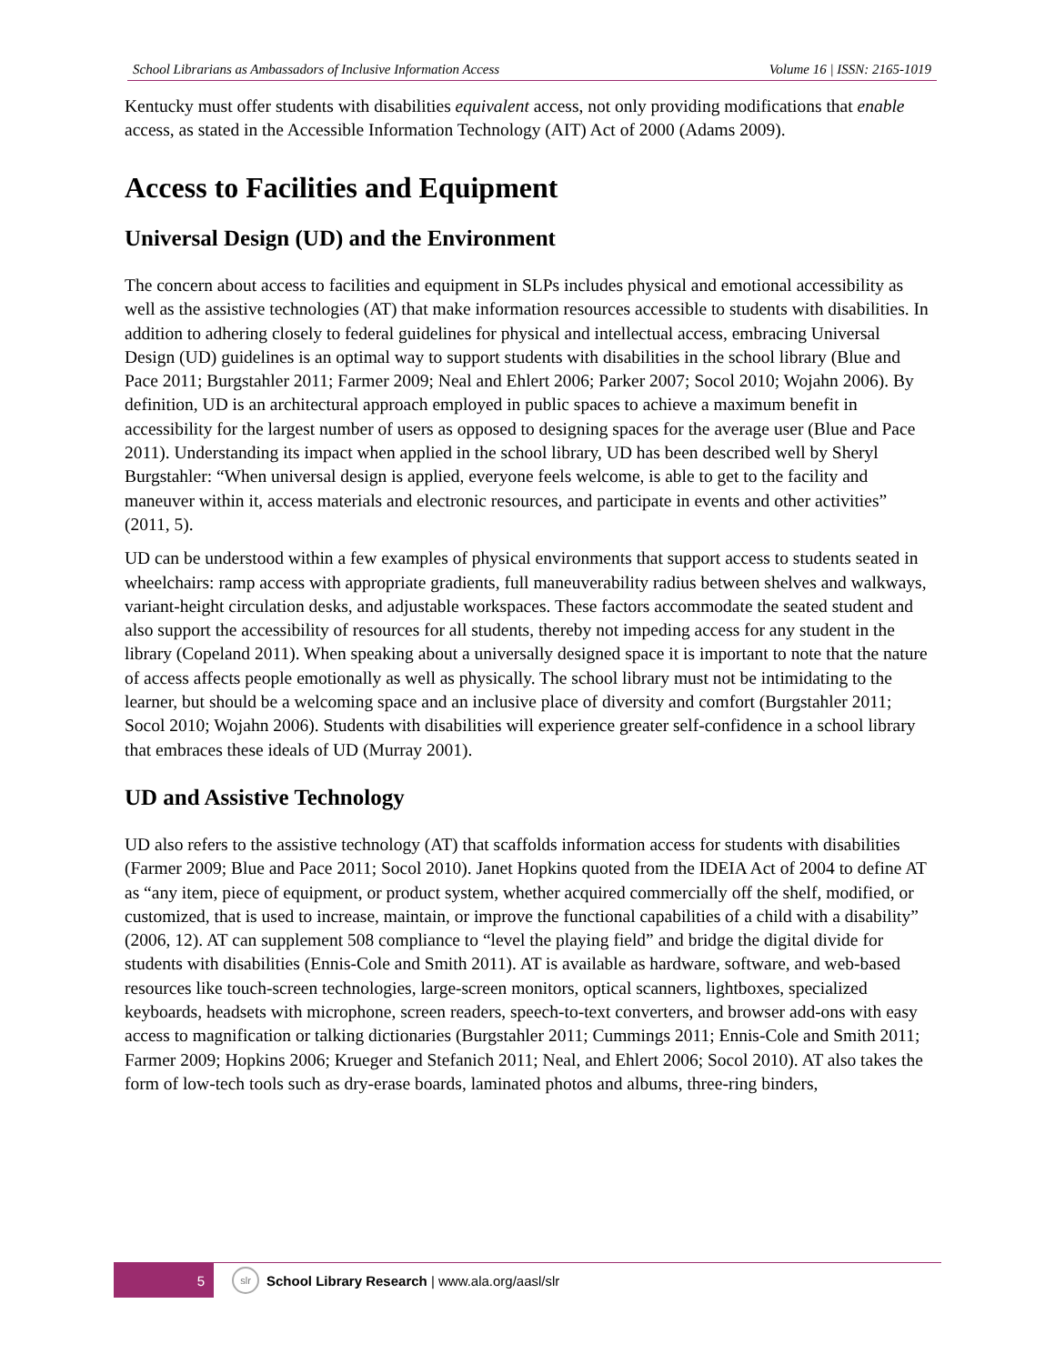School Librarians as Ambassadors of Inclusive Information Access Volume 16 | ISSN: 2165-1019
Kentucky must offer students with disabilities equivalent access, not only providing modifications that enable access, as stated in the Accessible Information Technology (AIT) Act of 2000 (Adams 2009).
Access to Facilities and Equipment
Universal Design (UD) and the Environment
The concern about access to facilities and equipment in SLPs includes physical and emotional accessibility as well as the assistive technologies (AT) that make information resources accessible to students with disabilities. In addition to adhering closely to federal guidelines for physical and intellectual access, embracing Universal Design (UD) guidelines is an optimal way to support students with disabilities in the school library (Blue and Pace 2011; Burgstahler 2011; Farmer 2009; Neal and Ehlert 2006; Parker 2007; Socol 2010; Wojahn 2006). By definition, UD is an architectural approach employed in public spaces to achieve a maximum benefit in accessibility for the largest number of users as opposed to designing spaces for the average user (Blue and Pace 2011). Understanding its impact when applied in the school library, UD has been described well by Sheryl Burgstahler: “When universal design is applied, everyone feels welcome, is able to get to the facility and maneuver within it, access materials and electronic resources, and participate in events and other activities” (2011, 5).
UD can be understood within a few examples of physical environments that support access to students seated in wheelchairs: ramp access with appropriate gradients, full maneuverability radius between shelves and walkways, variant-height circulation desks, and adjustable workspaces. These factors accommodate the seated student and also support the accessibility of resources for all students, thereby not impeding access for any student in the library (Copeland 2011). When speaking about a universally designed space it is important to note that the nature of access affects people emotionally as well as physically. The school library must not be intimidating to the learner, but should be a welcoming space and an inclusive place of diversity and comfort (Burgstahler 2011; Socol 2010; Wojahn 2006). Students with disabilities will experience greater self-confidence in a school library that embraces these ideals of UD (Murray 2001).
UD and Assistive Technology
UD also refers to the assistive technology (AT) that scaffolds information access for students with disabilities (Farmer 2009; Blue and Pace 2011; Socol 2010). Janet Hopkins quoted from the IDEIA Act of 2004 to define AT as “any item, piece of equipment, or product system, whether acquired commercially off the shelf, modified, or customized, that is used to increase, maintain, or improve the functional capabilities of a child with a disability” (2006, 12). AT can supplement 508 compliance to “level the playing field” and bridge the digital divide for students with disabilities (Ennis-Cole and Smith 2011). AT is available as hardware, software, and web-based resources like touch-screen technologies, large-screen monitors, optical scanners, lightboxes, specialized keyboards, headsets with microphone, screen readers, speech-to-text converters, and browser add-ons with easy access to magnification or talking dictionaries (Burgstahler 2011; Cummings 2011; Ennis-Cole and Smith 2011; Farmer 2009; Hopkins 2006; Krueger and Stefanich 2011; Neal, and Ehlert 2006; Socol 2010). AT also takes the form of low-tech tools such as dry-erase boards, laminated photos and albums, three-ring binders,
5
slr
School Library Research | www.ala.org/aasl/slr